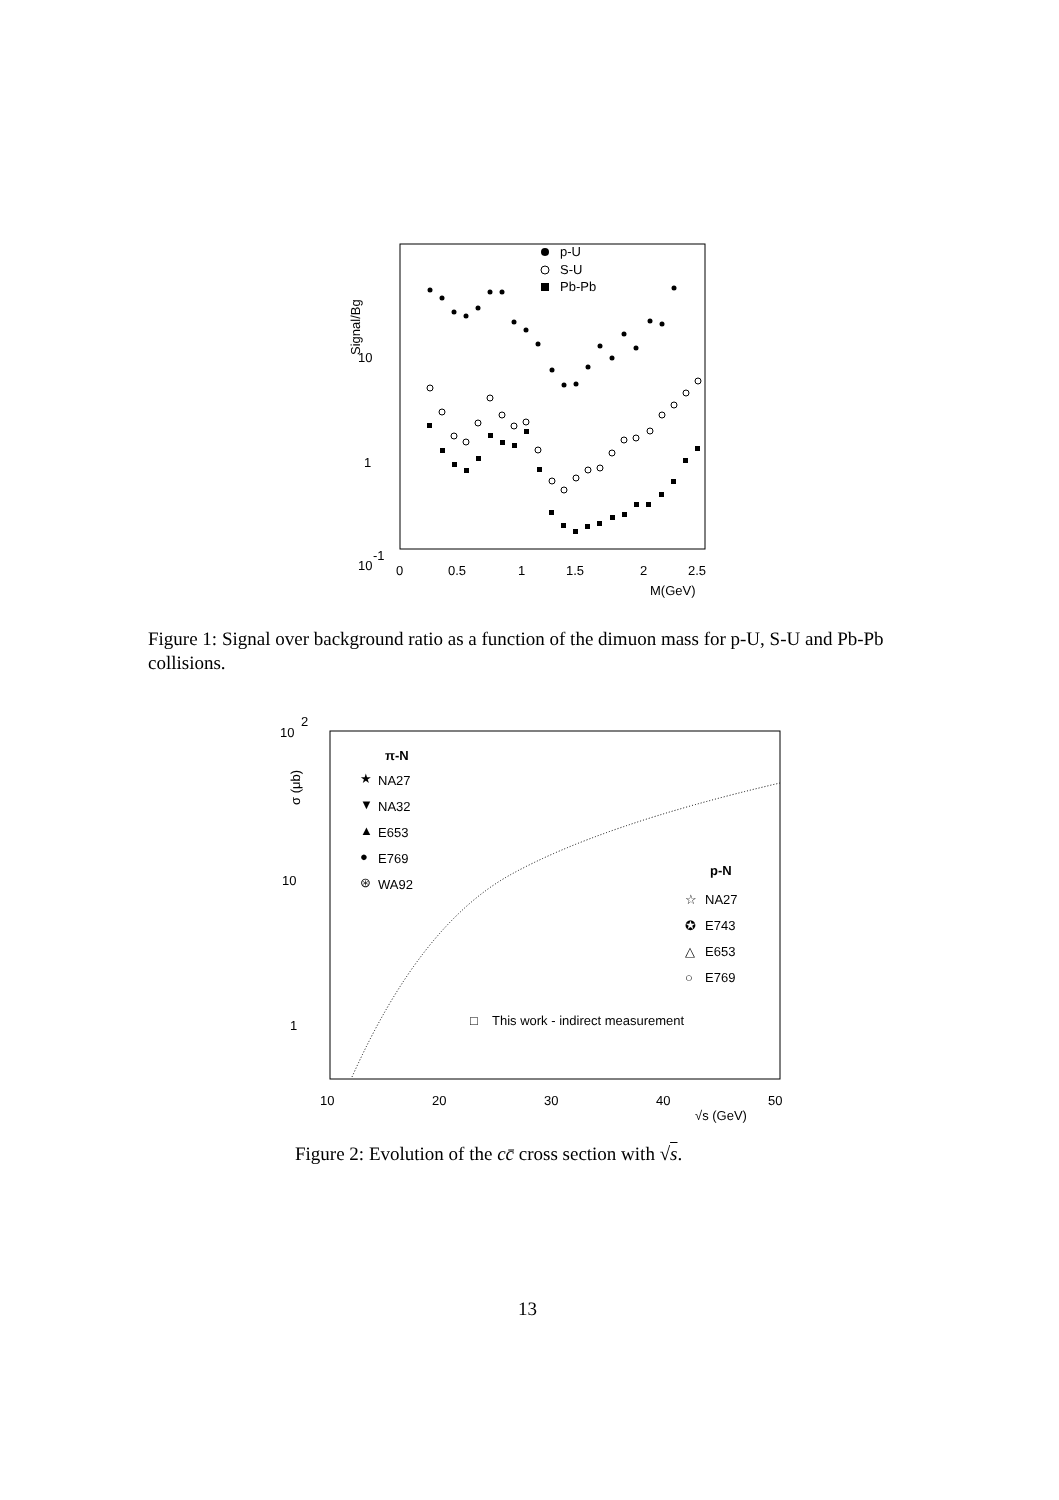Signal/Bg
10
1
10
-1
0
0.5
1
1.5
2
2.5
M(GeV)
p-U
S-U
Pb-Pb
Figure 1: Signal over background ratio as a function of the dimuon mass for p-U, S-U and Pb-Pb collisions.
10
2
10
1
σ (μb)
10
20
30
40
50
√s (GeV)
π-N
★
NA27
▼
NA32
▲
E653
●
E769
⊛
WA92
p-N
☆
NA27
✪
E743
△
E653
○
E769
□
This work - indirect measurement
Figure 2: Evolution of the cc̄ cross section with √s.
13